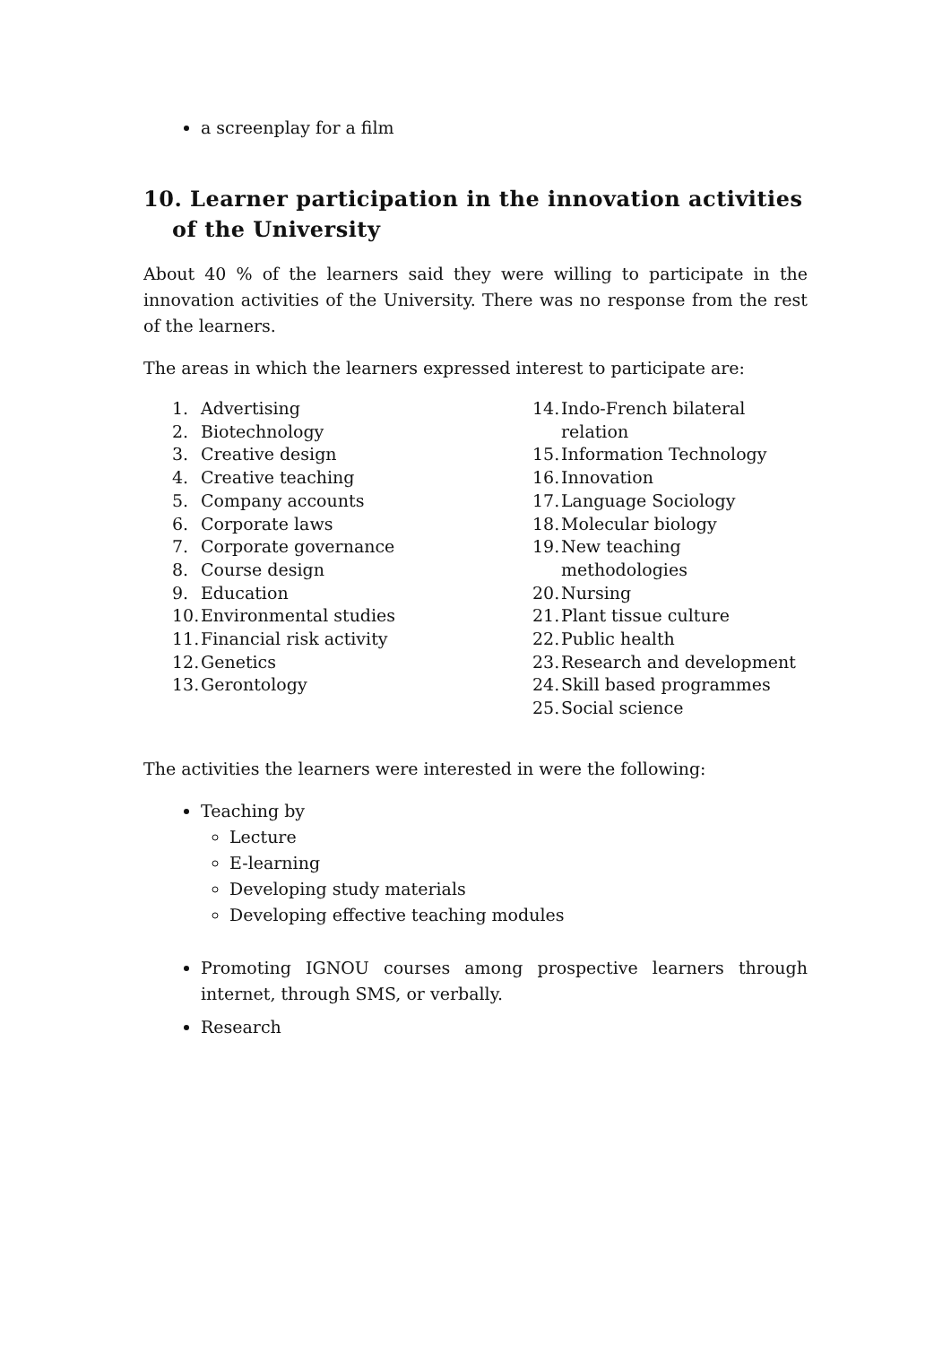a screenplay for a film
10. Learner participation in the innovation activities of the University
About 40 % of the learners said they were willing to participate in the innovation activities of the University. There was no response from the rest of the learners.
The areas in which the learners expressed interest to participate are:
1. Advertising
2. Biotechnology
3. Creative design
4. Creative teaching
5. Company accounts
6. Corporate laws
7. Corporate governance
8. Course design
9. Education
10. Environmental studies
11. Financial risk activity
12. Genetics
13. Gerontology
14. Indo-French bilateral relation
15. Information Technology
16. Innovation
17. Language Sociology
18. Molecular biology
19. New teaching methodologies
20. Nursing
21. Plant tissue culture
22. Public health
23. Research and development
24. Skill based programmes
25. Social science
The activities the learners were interested in were the following:
Teaching by
Lecture
E-learning
Developing study materials
Developing effective teaching modules
Promoting IGNOU courses among prospective learners through internet, through SMS, or verbally.
Research